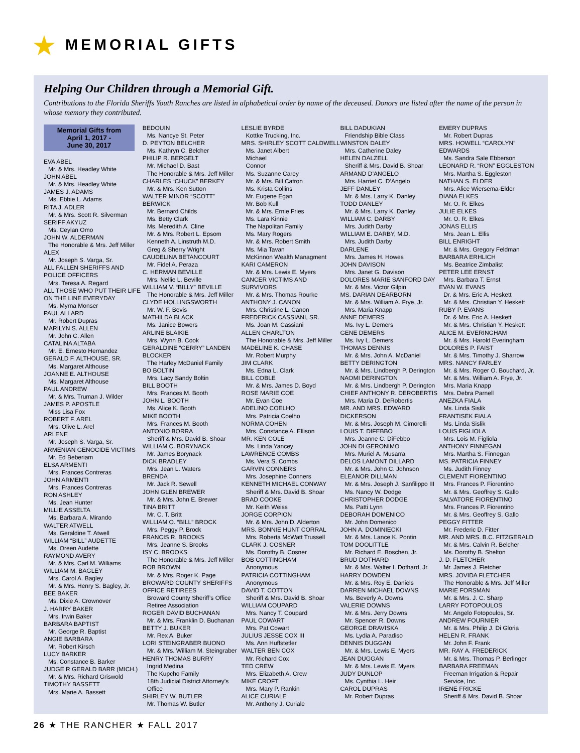MEMORIAL GIFTS
Helping Our Children through a Memorial Gift.
Contributions to the Florida Sheriffs Youth Ranches are listed in alphabetical order by name of the deceased. Donors are listed after the name of the person in whose memory they contributed.
Memorial Gifts from
April 1, 2017 -
June 30, 2017
EVA ABEL
Mr. & Mrs. Headley White
JOHN ABEL
Mr. & Mrs. Headley White
JAMES J. ADAMS
Ms. Ebbie L. Adams
RITA J. ADLER
Mr. & Mrs. Scott R. Silverman
SERIFF AKYUZ
Ms. Ceylan Omo
JOHN W. ALDERMAN
The Honorable & Mrs. Jeff Miller
ALEX
Mr. Joseph S. Varga, Sr.
ALL FALLEN SHERIFFS AND POLICE OFFICERS
Mrs. Teresa A. Regard
ALL THOSE WHO PUT THEIR LIFE ON THE LINE EVERYDAY
Ms. Myrna Monser
PAUL ALLARD
Mr. Robert Dupras
MARILYN S. ALLEN
Mr. John C. Allen
CATALINA ALTABA
Mr. E. Ernesto Hernandez
GERALD F. ALTHOUSE, SR.
Ms. Margaret Althouse
JOANNE E. ALTHOUSE
Ms. Margaret Althouse
PAUL ANDREW
Mr. & Mrs. Truman J. Wilder
JAMES P. APOSTLE
Miss Lisa Fox
ROBERT F. AREL
Mrs. Olive L. Arel
ARLENE
Mr. Joseph S. Varga, Sr.
ARMENIAN GENOCIDE VICTIMS
Mr. Ed Beberiam
ELSA ARMENTI
Mrs. Frances Contreras
JOHN ARMENTI
Mrs. Frances Contreras
RON ASHLEY
Ms. Jean Hunter
MILLIE ASSELTA
Ms. Barbara A. Mirando
WALTER ATWELL
Ms. Geraldine T. Atwell
WILLIAM “BILL” AUDETTE
Ms. Oreen Audette
RAYMOND AVERY
Mr. & Mrs. Carl M. Williams
WILLIAM M. BAGLEY
Mrs. Carol A. Bagley
Mr. & Mrs. Henry S. Bagley, Jr.
BEE BAKER
Ms. Dixie A. Crownover
J. HARRY BAKER
Mrs. Irwin Baker
BARBARA BAPTIST
Mr. George R. Baptist
ANGIE BARBARA
Mr. Robert Kirsch
LUCY BARKER
Ms. Constance B. Barker
JUDGE R GERALD BARR (MICH.)
Mr. & Mrs. Richard Griswold
TIMOTHY BASSETT
Mrs. Marie A. Bassett
BEDOUIN
Ms. Nancye St. Peter
D. PEYTON BELCHER
Ms. Kathryn C. Belcher
PHILIP R. BERGELT
Mr. Michael D. Bast
The Honorable & Mrs. Jeff Miller
CHARLES “CHUCK” BERKEY
Mr. & Mrs. Ken Sutton
WALTER MINOR “SCOTT” BERWICK
Mr. Bernard Childs
Ms. Betty Clark
Ms. Meredith A. Cline
Mr. & Mrs. Robert L. Epsom
Kenneth A. Linstruth M.D.
Greg & Sherry Wright
CAUDELINA BETANCOURT
Mr. Fidel A. Peraza
C. HERMAN BEVILLE
Mrs. Nellie L. Beville
WILLIAM V. “BILLY” BEVILLE
The Honorable & Mrs. Jeff Miller
CLYDE HOLLINGSWORTH
Mr. W. F. Bevis
MATHILDA BLACK
Ms. Janice Bowers
ARLINE BLAIKIE
Mrs. Wynn B. Cook
GERALDINE “GERRY” LANDEN BLOCKER
The Harley McDaniel Family
BO BOLTIN
Mrs. Lacy Sandy Boltin
BILL BOOTH
Mrs. Frances M. Booth
JOHN L. BOOTH
Ms. Alice K. Booth
MIKE BOOTH
Mrs. Frances M. Booth
ANTONIO BORRA
Sheriff & Mrs. David B. Shoar
WILLIAM C. BORYNACK
Mr. James Borynack
DICK BRADLEY
Mrs. Jean L. Waters
BRENDA
Mr. Jack R. Sewell
JOHN GLEN BREWER
Mr. & Mrs. John E. Brewer
TINA BRITT
Mr. C. T. Britt
WILLIAM O. “BILL” BROCK
Mrs. Peggy P. Brock
FRANCIS R. BROOKS
Mrs. Jeanne S. Brooks
ISY C. BROOKS
The Honorable & Mrs. Jeff Miller
ROB BROWN
Mr. & Mrs. Roger K. Page
BROWARD COUNTY SHERIFFS OFFICE RETIREES
Broward County Sheriff’s Office Retiree Association
ROGER DAVID BUCHANAN
Mr. & Mrs. Franklin D. Buchanan
BETTY J. BUKER
Mr. Rex A. Buker
LORI STEINGRABER BUONO
Mr. & Mrs. William M. Steingraber
HENRY THOMAS BURRY
Ingrid Medina
The Kupcho Family
18th Judicial District Attorney’s Office
SHIRLEY W. BUTLER
Mr. Thomas W. Butler
LESLIE BYRDE
Kottke Trucking, Inc.
MRS. SHIRLEY SCOTT CALDWELL
Ms. Janet Albert
Michael
Connor
Ms. Suzanne Carey
Mr. & Mrs. Bill Catron
Ms. Krista Collins
Mr. Eugene Egan
Mr. Bob Kull
Mr. & Mrs. Ernie Fries
Ms. Lara Kinnie
The Napolitan Family
Ms. Mary Rogers
Mr. & Mrs. Robert Smith
Ms. Mia Tavan
McKinnon Wealth Managment
KARI CAMERON
Mr. & Mrs. Lewis E. Myers
CANCER VICTIMS AND SURVIVORS
Mr. & Mrs. Thomas Rourke
ANTHONY J. CANON
Mrs. Christine L. Canon
FREDERICK CASSIANI, SR.
Ms. Joan M. Cassiani
ALLEN CHARLTON
The Honorable & Mrs. Jeff Miller
MADELINE K. CHASE
Mr. Robert Murphy
JIM CLARK
Ms. Edna L. Clark
BILL COBLE
Mr. & Mrs. James D. Boyd
ROSE MARIE COE
Mr. Evan Coe
ADELINO COELHO
Mrs. Patricia Coelho
NORMA COHEN
Mrs. Constance A. Ellison
MR. KEN COLE
Ms. Linda Yancey
LAWRENCE COMBS
Ms. Vera S. Combs
GARVIN CONNERS
Mrs. Josephine Conners
KENNETH MICHAEL CONWAY
Sheriff & Mrs. David B. Shoar
BRAD COOKE
Mr. Keith Weiss
JORGE CORPION
Mr. & Mrs. John D. Alderton
MRS. BONNIE HUNT CORRAL
Mrs. Roberta McWatt Trussell
CLARK J. COSNER
Ms. Dorothy B. Cosner
BOB COTTINGHAM
Anonymous
PATRICIA COTTINGHAM
Anonymous
DAVID T. COTTON
Sheriff & Mrs. David B. Shoar
WILLIAM COUPARD
Mrs. Nancy T. Coupard
PAUL COWART
Mrs. Pat Cowart
JULIUS JESSE COX III
Ms. Ann Huffstetler
WALTER BEN COX
Mr. Richard Cox
TED CREW
Mrs. Elizabeth A. Crew
MIKE CROFT
Mrs. Mary P. Rankin
ALICE CURIALE
Mr. Anthony J. Curiale
BILL DADUKIAN
Friendship Bible Class
WINSTON DALEY
Mrs. Catherine Daley
HELEN DALZELL
Sheriff & Mrs. David B. Shoar
ARMAND D’ANGELO
Mrs. Harriet C. D’Angelo
JEFF DANLEY
Mr. & Mrs. Larry K. Danley
TODD DANLEY
Mr. & Mrs. Larry K. Danley
WILLIAM C. DARBY
Mrs. Judith Darby
WILLIAM E. DARBY, M.D.
Mrs. Judith Darby
DARLENE
Mrs. James H. Howes
JOHN DAVISON
Mrs. Janet G. Davison
DOLORES MARIE SANFORD DAY
Mr. & Mrs. Victor Gilpin
MS. DARIAN DEARBORN
Mr. & Mrs. William A. Frye, Jr.
Mrs. Maria Knapp
ANNE DEMERS
Ms. Ivy L. Demers
GENE DEMERS
Ms. Ivy L. Demers
THOMAS DENNIS
Mr. & Mrs. John A. McDaniel
BETTY DERINGTON
Mr. & Mrs. Lindbergh P. Derington
NAOMI DERINGTON
Mr. & Mrs. Lindbergh P. Derington
CHIEF ANTHONY R. DEROBERTIS
Mrs. Maria D. DeRobertis
MR. AND MRS. EDWARD DICKERSON
Mr. & Mrs. Joseph M. Cimorelli
LOUIS T. DIFEBBO
Mrs. Jeanne C. DiFebbo
JOHN DI GERONIMO
Mrs. Muriel A. Musarra
DELOS LAMONT DILLARD
Mr. & Mrs. John C. Johnson
ELEANOR DILLMAN
Mr. & Mrs. Joseph J. Sanfilippo III
Ms. Nancy W. Dodge
CHRISTOPHER DODGE
Ms. Patti Lynn
DEBORAH DOMENICO
Mr. John Domenico
JOHN A. DOMINIECKI
Mr. & Mrs. Lance K. Pontin
TOM DOOLITTLE
Mr. Richard E. Boschen, Jr.
BRUD DOTHARD
Mr. & Mrs. Walter I. Dothard, Jr.
HARRY DOWDEN
Mr. & Mrs. Roy E. Daniels
DARREN MICHAEL DOWNS
Ms. Beverly A. Downs
VALERIE DOWNS
Mr. & Mrs. Jerry Downs
Mr. Spencer R. Downs
GEORGE DRAVISKA
Ms. Lydia A. Paradiso
DENNIS DUGGAN
Mr. & Mrs. Lewis E. Myers
JEAN DUGGAN
Mr. & Mrs. Lewis E. Myers
JUDY DUNLOP
Ms. Cynthia L. Heir
CAROL DUPRAS
Mr. Robert Dupras
EMERY DUPRAS
Mr. Robert Dupras
MRS. HOWELL “CAROLYN” EDWARDS
Ms. Sandra Sale Ebberson
LEONARD R. “RON” EGGLESTON
Mrs. Martha S. Eggleston
NATHAN S. ELDER
Mrs. Alice Wiersema-Elder
DIANA ELKES
Mr. O. R. Elkes
JULIE ELKES
Mr. O. R. Elkes
JONAS ELLIS
Mrs. Jean L. Ellis
BILL ENRIGHT
Mr. & Mrs. Gregory Feldman
BARBARA ERHLICH
Ms. Beatrice Zimbalist
PETER LEE ERNST
Mrs. Barbara T. Ernst
EVAN W. EVANS
Dr. & Mrs. Eric A. Heskett
Mr. & Mrs. Christian Y. Heskett
RUBY P. EVANS
Dr. & Mrs. Eric A. Heskett
Mr. & Mrs. Christian Y. Heskett
ALICE M. EVERINGHAM
Mr. & Mrs. Harold Everingham
DOLORES P. FAIST
Mr. & Mrs. Timothy J. Sharrow
MRS. NANCY FARLEY
Mr. & Mrs. Roger O. Bouchard, Jr.
Mr. & Mrs. William A. Frye, Jr.
Mrs. Maria Knapp
Mrs. Debra Parnell
ANEZKA FIALA
Ms. Linda Sislik
FRANTISEK FIALA
Ms. Linda Sislik
LOUIS FIGLIOLA
Mrs. Lois M. Figliola
ANTHONY FINNEGAN
Mrs. Martha S. Finnegan
MS. PATRICIA FINNEY
Ms. Judith Finney
CLEMENT FIORENTINO
Mrs. Frances P. Fiorentino
Mr. & Mrs. Geoffrey S. Gallo
SALVATORE FIORENTINO
Mrs. Frances P. Fiorentino
Mr. & Mrs. Geoffrey S. Gallo
PEGGY FITTER
Mr. Frederic D. Fitter
MR. AND MRS. B.C. FITZGERALD
Mr. & Mrs. Calvin R. Belcher
Ms. Dorothy B. Shelton
J. D. FLETCHER
Mr. James J. Fletcher
MRS. JOVIDA FLETCHER
The Honorable & Mrs. Jeff Miller
MARIE FORSMAN
Mr. & Mrs. J. C. Sharp
LARRY FOTOPOULOS
Mr. Angelo Fotopoulos, Sr.
ANDREW FOURNIER
Mr. & Mrs. Philip J. Di Gloria
HELEN R. FRANK
Mr. John F. Frank
MR. RAY A. FREDERICK
Mr. & Mrs. Thomas P. Berlinger
BARBARA FREEMAN
Freeman Irrigation & Repair Service, Inc.
IRENE FRICKE
Sheriff & Mrs. David B. Shoar
26 ★ THE RANCHER ★ FALL 2017